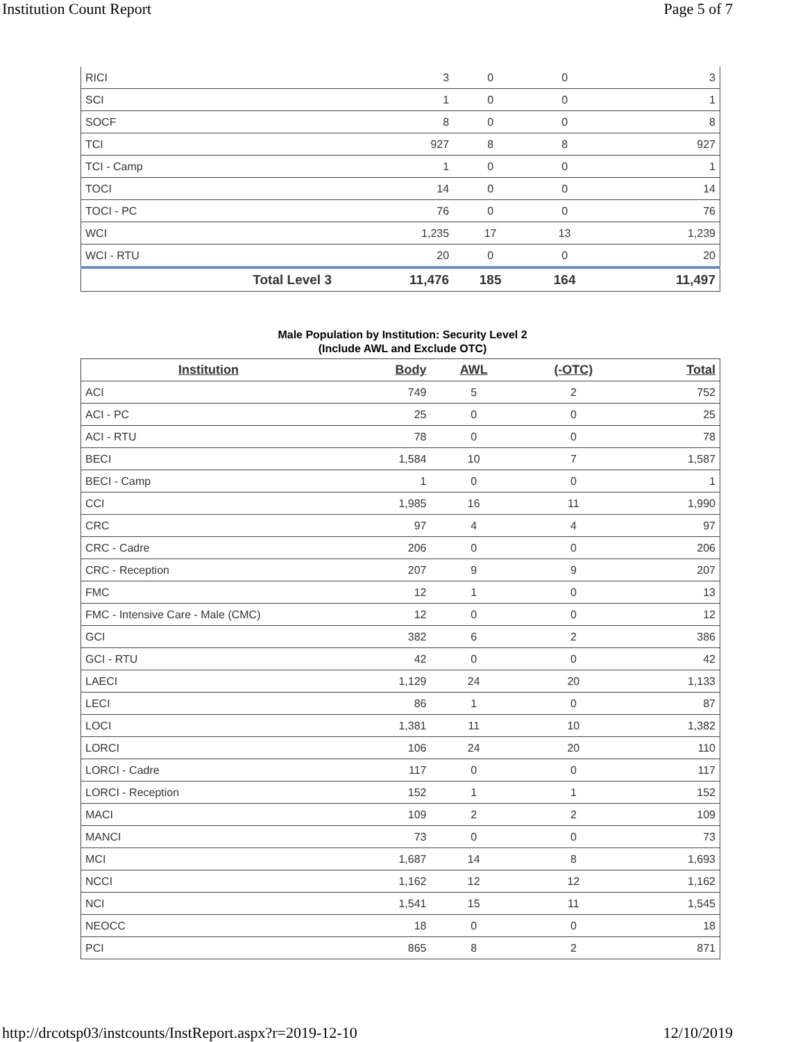Institution Count Report Page 5 of 7
| RICI | 3 | 0 | 0 | 3 |
| SCI | 1 | 0 | 0 | 1 |
| SOCF | 8 | 0 | 0 | 8 |
| TCI | 927 | 8 | 8 | 927 |
| TCI - Camp | 1 | 0 | 0 | 1 |
| TOCI | 14 | 0 | 0 | 14 |
| TOCI - PC | 76 | 0 | 0 | 76 |
| WCI | 1,235 | 17 | 13 | 1,239 |
| WCI - RTU | 20 | 0 | 0 | 20 |
| Total Level 3 | 11,476 | 185 | 164 | 11,497 |
Male Population by Institution: Security Level 2
(Include AWL and Exclude OTC)
| Institution | Body | AWL | (-OTC) | Total |
| --- | --- | --- | --- | --- |
| ACI | 749 | 5 | 2 | 752 |
| ACI - PC | 25 | 0 | 0 | 25 |
| ACI - RTU | 78 | 0 | 0 | 78 |
| BECI | 1,584 | 10 | 7 | 1,587 |
| BECI - Camp | 1 | 0 | 0 | 1 |
| CCI | 1,985 | 16 | 11 | 1,990 |
| CRC | 97 | 4 | 4 | 97 |
| CRC - Cadre | 206 | 0 | 0 | 206 |
| CRC - Reception | 207 | 9 | 9 | 207 |
| FMC | 12 | 1 | 0 | 13 |
| FMC - Intensive Care - Male (CMC) | 12 | 0 | 0 | 12 |
| GCI | 382 | 6 | 2 | 386 |
| GCI - RTU | 42 | 0 | 0 | 42 |
| LAECI | 1,129 | 24 | 20 | 1,133 |
| LECI | 86 | 1 | 0 | 87 |
| LOCI | 1,381 | 11 | 10 | 1,382 |
| LORCI | 106 | 24 | 20 | 110 |
| LORCI - Cadre | 117 | 0 | 0 | 117 |
| LORCI - Reception | 152 | 1 | 1 | 152 |
| MACI | 109 | 2 | 2 | 109 |
| MANCI | 73 | 0 | 0 | 73 |
| MCI | 1,687 | 14 | 8 | 1,693 |
| NCCI | 1,162 | 12 | 12 | 1,162 |
| NCI | 1,541 | 15 | 11 | 1,545 |
| NEOCC | 18 | 0 | 0 | 18 |
| PCI | 865 | 8 | 2 | 871 |
http://drcotsp03/instcounts/InstReport.aspx?r=2019-12-10 12/10/2019